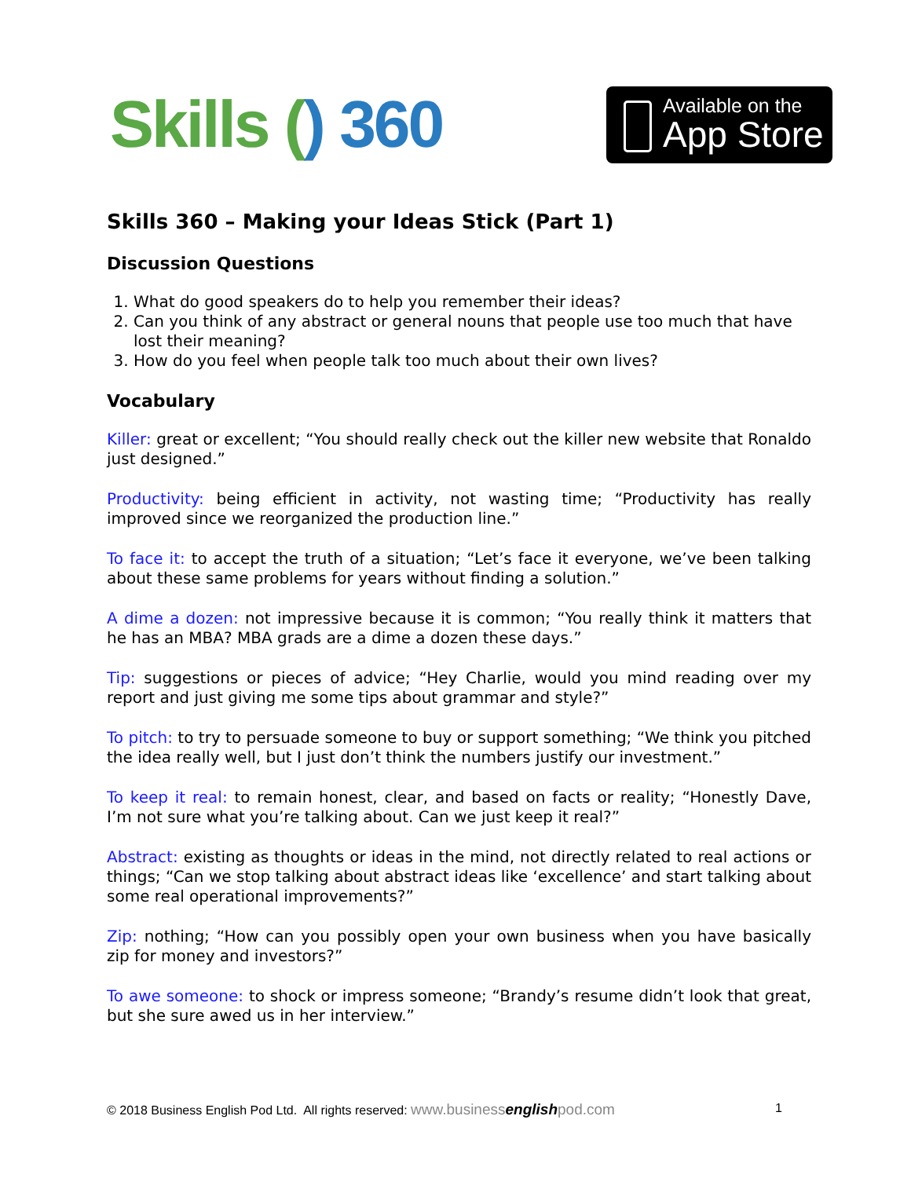Skills () 360
Available on the
App Store
Skills 360 – Making your Ideas Stick (Part 1)
Discussion Questions
1. What do good speakers do to help you remember their ideas?
2. Can you think of any abstract or general nouns that people use too much that have lost their meaning?
3. How do you feel when people talk too much about their own lives?
Vocabulary
Killer: great or excellent; “You should really check out the killer new website that Ronaldo just designed.”
Productivity: being efficient in activity, not wasting time; “Productivity has really improved since we reorganized the production line.”
To face it: to accept the truth of a situation; “Let’s face it everyone, we’ve been talking about these same problems for years without finding a solution.”
A dime a dozen: not impressive because it is common; “You really think it matters that he has an MBA? MBA grads are a dime a dozen these days.”
Tip: suggestions or pieces of advice; “Hey Charlie, would you mind reading over my report and just giving me some tips about grammar and style?”
To pitch: to try to persuade someone to buy or support something; “We think you pitched the idea really well, but I just don’t think the numbers justify our investment.”
To keep it real: to remain honest, clear, and based on facts or reality; “Honestly Dave, I’m not sure what you’re talking about. Can we just keep it real?”
Abstract: existing as thoughts or ideas in the mind, not directly related to real actions or things; “Can we stop talking about abstract ideas like ‘excellence’ and start talking about some real operational improvements?”
Zip: nothing; “How can you possibly open your own business when you have basically zip for money and investors?”
To awe someone: to shock or impress someone; “Brandy’s resume didn’t look that great, but she sure awed us in her interview.”
© 2018 Business English Pod Ltd. All rights reserved: www.businessenglishpod.com 1